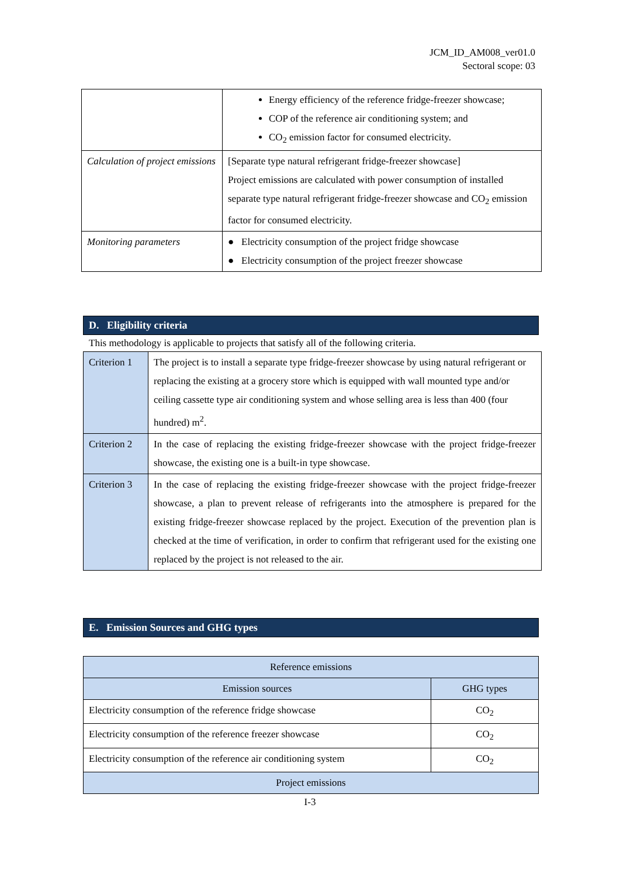JCM_ID_AM008_ver01.0
Sectoral scope: 03
| | Energy efficiency of the reference fridge-freezer showcase; COP of the reference air conditioning system; and CO<sub>2</sub> emission factor for consumed electricity. |
| Calculation of project emissions | [Separate type natural refrigerant fridge-freezer showcase] Project emissions are calculated with power consumption of installed separate type natural refrigerant fridge-freezer showcase and CO<sub>2</sub> emission factor for consumed electricity. |
| Monitoring parameters | ● Electricity consumption of the project fridge showcase ● Electricity consumption of the project freezer showcase |
D. Eligibility criteria
This methodology is applicable to projects that satisfy all of the following criteria.
| Criterion 1 | The project is to install a separate type fridge-freezer showcase by using natural refrigerant or replacing the existing at a grocery store which is equipped with wall mounted type and/or ceiling cassette type air conditioning system and whose selling area is less than 400 (four hundred) m<sup>2</sup>. |
| Criterion 2 | In the case of replacing the existing fridge-freezer showcase with the project fridge-freezer showcase, the existing one is a built-in type showcase. |
| Criterion 3 | In the case of replacing the existing fridge-freezer showcase with the project fridge-freezer showcase, a plan to prevent release of refrigerants into the atmosphere is prepared for the existing fridge-freezer showcase replaced by the project. Execution of the prevention plan is checked at the time of verification, in order to confirm that refrigerant used for the existing one replaced by the project is not released to the air. |
E. Emission Sources and GHG types
| Reference emissions | |
| --- | --- |
| Emission sources | GHG types |
| Electricity consumption of the reference fridge showcase | CO<sub>2</sub> |
| Electricity consumption of the reference freezer showcase | CO<sub>2</sub> |
| Electricity consumption of the reference air conditioning system | CO<sub>2</sub> |
| Project emissions | |
I-3